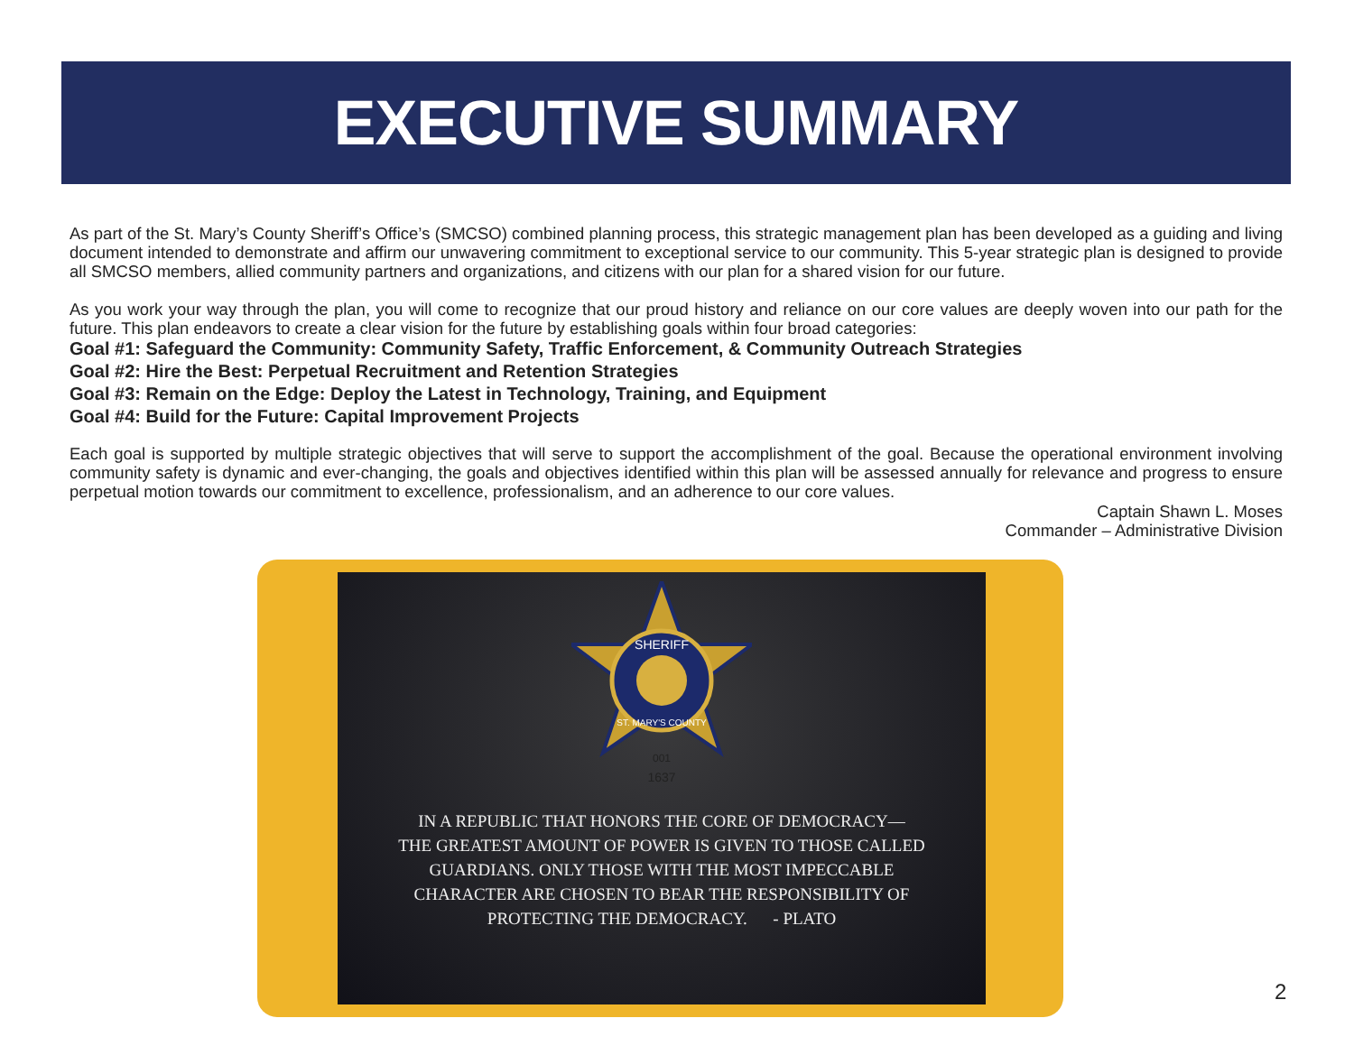EXECUTIVE SUMMARY
As part of the St. Mary’s County Sheriff’s Office’s (SMCSO) combined planning process, this strategic management plan has been developed as a guiding and living document intended to demonstrate and affirm our unwavering commitment to exceptional service to our community. This 5-year strategic plan is designed to provide all SMCSO members, allied community partners and organizations, and citizens with our plan for a shared vision for our future.
As you work your way through the plan, you will come to recognize that our proud history and reliance on our core values are deeply woven into our path for the future. This plan endeavors to create a clear vision for the future by establishing goals within four broad categories:
Goal #1: Safeguard the Community: Community Safety, Traffic Enforcement, & Community Outreach Strategies
Goal #2: Hire the Best: Perpetual Recruitment and Retention Strategies
Goal #3: Remain on the Edge: Deploy the Latest in Technology, Training, and Equipment
Goal #4: Build for the Future: Capital Improvement Projects
Each goal is supported by multiple strategic objectives that will serve to support the accomplishment of the goal. Because the operational environment involving community safety is dynamic and ever-changing, the goals and objectives identified within this plan will be assessed annually for relevance and progress to ensure perpetual motion towards our commitment to excellence, professionalism, and an adherence to our core values.
Captain Shawn L. Moses
Commander – Administrative Division
SHERIFF
ST. MARY'S COUNTY
001
1637
IN A REPUBLIC THAT HONORS THE CORE OF DEMOCRACY—
THE GREATEST AMOUNT OF POWER IS GIVEN TO THOSE CALLED
GUARDIANS. ONLY THOSE WITH THE MOST IMPECCABLE
CHARACTER ARE CHOSEN TO BEAR THE RESPONSIBILITY OF
PROTECTING THE DEMOCRACY. - PLATO
2